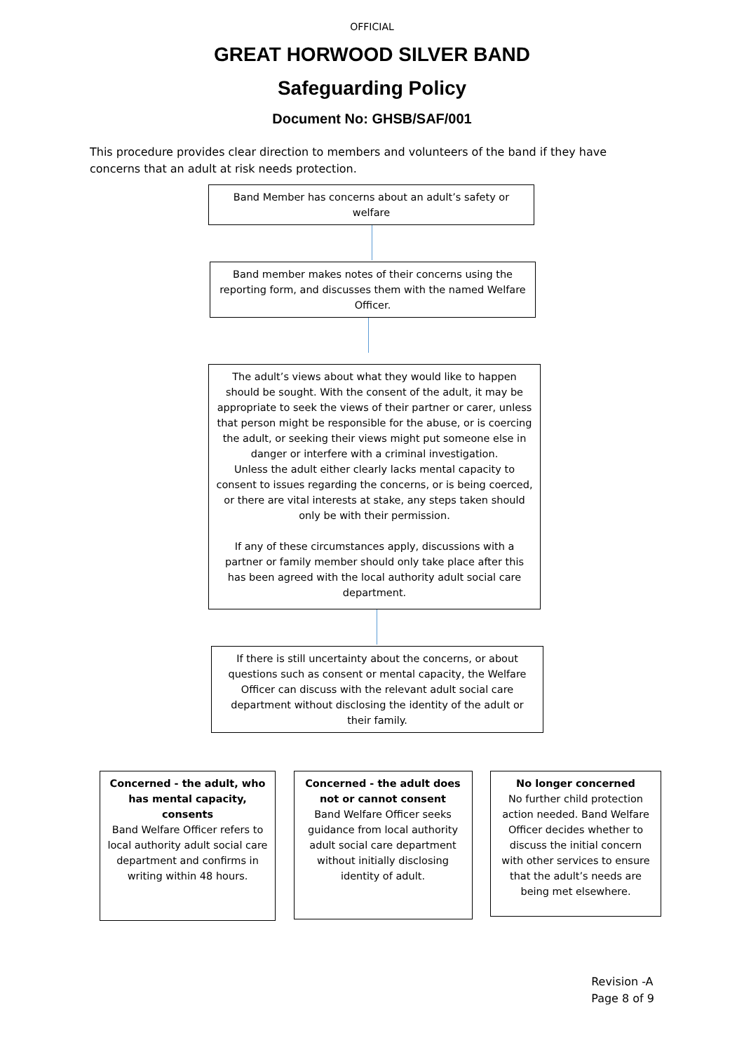OFFICIAL
GREAT HORWOOD SILVER BAND
Safeguarding Policy
Document No: GHSB/SAF/001
This procedure provides clear direction to members and volunteers of the band if they have concerns that an adult at risk needs protection.
Band Member has concerns about an adult’s safety or welfare
Band member makes notes of their concerns using the reporting form, and discusses them with the named Welfare Officer.
The adult’s views about what they would like to happen should be sought. With the consent of the adult, it may be appropriate to seek the views of their partner or carer, unless that person might be responsible for the abuse, or is coercing the adult, or seeking their views might put someone else in danger or interfere with a criminal investigation.
Unless the adult either clearly lacks mental capacity to consent to issues regarding the concerns, or is being coerced, or there are vital interests at stake, any steps taken should only be with their permission.
If any of these circumstances apply, discussions with a partner or family member should only take place after this has been agreed with the local authority adult social care department.
If there is still uncertainty about the concerns, or about questions such as consent or mental capacity, the Welfare Officer can discuss with the relevant adult social care department without disclosing the identity of the adult or their family.
Concerned - the adult, who has mental capacity, consents
Band Welfare Officer refers to local authority adult social care department and confirms in writing within 48 hours.
Concerned - the adult does not or cannot consent
Band Welfare Officer seeks guidance from local authority adult social care department without initially disclosing identity of adult.
No longer concerned
No further child protection action needed. Band Welfare Officer decides whether to discuss the initial concern with other services to ensure that the adult’s needs are being met elsewhere.
Revision -A
Page 8 of 9